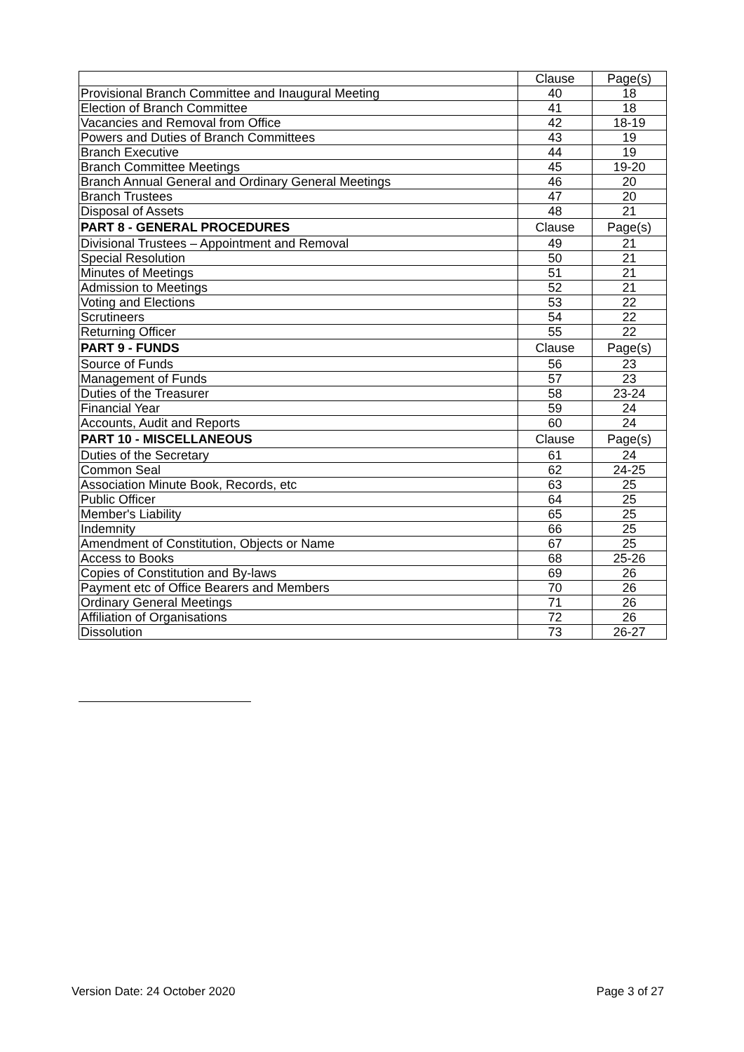| | Clause | Page(s) |
| --- | --- | --- |
| Provisional Branch Committee and Inaugural Meeting | 40 | 18 |
| Election of Branch Committee | 41 | 18 |
| Vacancies and Removal from Office | 42 | 18-19 |
| Powers and Duties of Branch Committees | 43 | 19 |
| Branch Executive | 44 | 19 |
| Branch Committee Meetings | 45 | 19-20 |
| Branch Annual General and Ordinary General Meetings | 46 | 20 |
| Branch Trustees | 47 | 20 |
| Disposal of Assets | 48 | 21 |
| PART 8 - GENERAL PROCEDURES | Clause | Page(s) |
| Divisional Trustees – Appointment and Removal | 49 | 21 |
| Special Resolution | 50 | 21 |
| Minutes of Meetings | 51 | 21 |
| Admission to Meetings | 52 | 21 |
| Voting and Elections | 53 | 22 |
| Scrutineers | 54 | 22 |
| Returning Officer | 55 | 22 |
| PART 9 - FUNDS | Clause | Page(s) |
| Source of Funds | 56 | 23 |
| Management of Funds | 57 | 23 |
| Duties of the Treasurer | 58 | 23-24 |
| Financial Year | 59 | 24 |
| Accounts, Audit and Reports | 60 | 24 |
| PART 10 - MISCELLANEOUS | Clause | Page(s) |
| Duties of the Secretary | 61 | 24 |
| Common Seal | 62 | 24-25 |
| Association Minute Book, Records, etc | 63 | 25 |
| Public Officer | 64 | 25 |
| Member's Liability | 65 | 25 |
| Indemnity | 66 | 25 |
| Amendment of Constitution, Objects or Name | 67 | 25 |
| Access to Books | 68 | 25-26 |
| Copies of Constitution and By-laws | 69 | 26 |
| Payment etc of Office Bearers and Members | 70 | 26 |
| Ordinary General Meetings | 71 | 26 |
| Affiliation of Organisations | 72 | 26 |
| Dissolution | 73 | 26-27 |
Version Date: 24 October 2020 Page 3 of 27